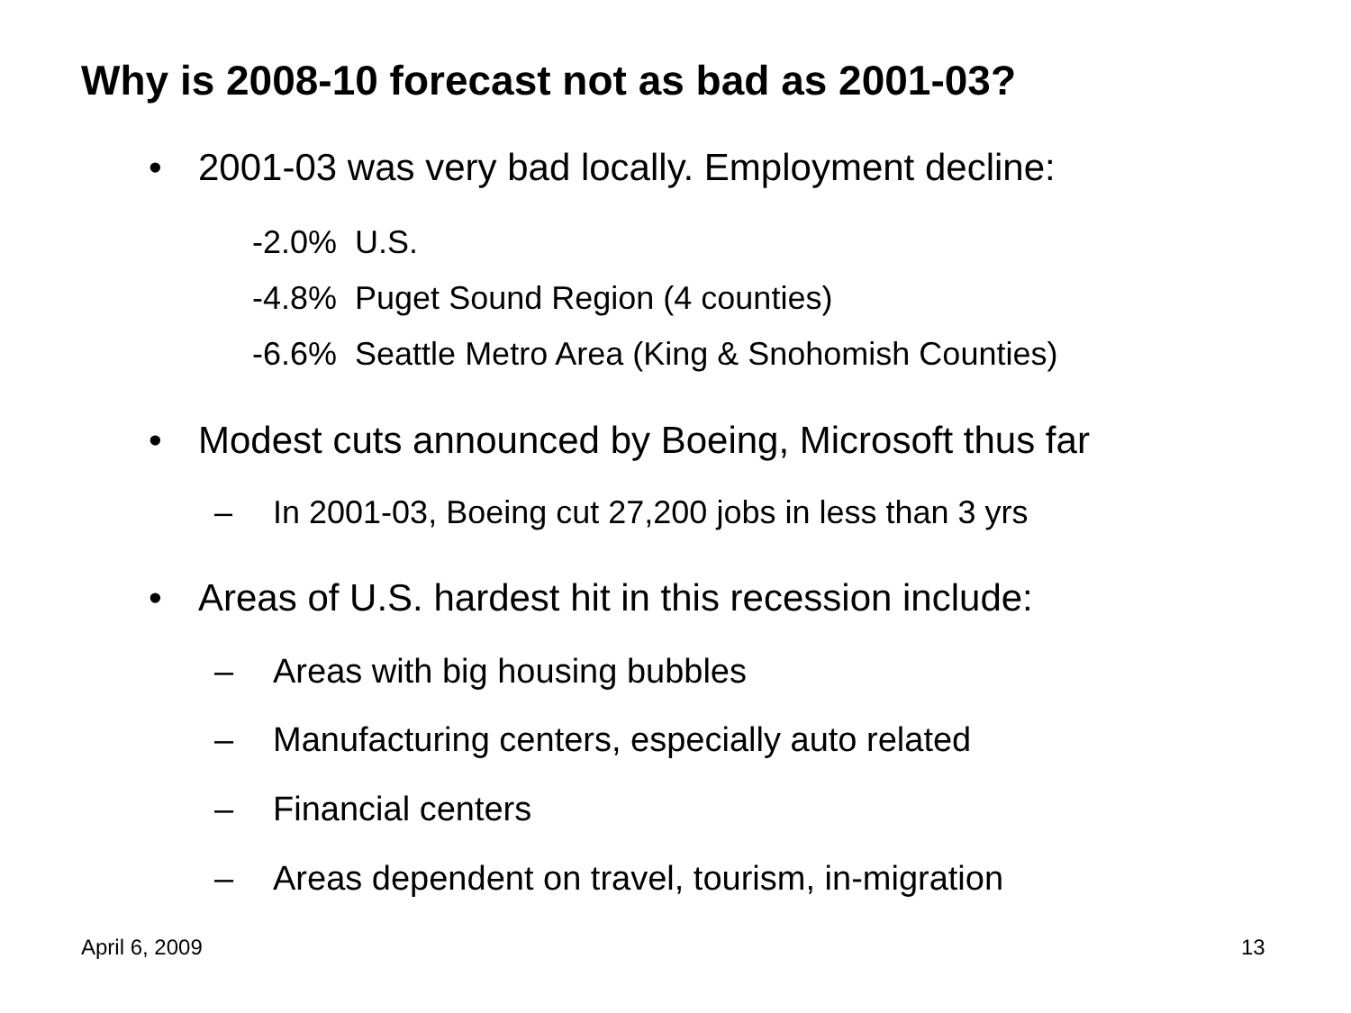Why is 2008-10 forecast not as bad as 2001-03?
• 2001-03 was very bad locally. Employment decline:
-2.0% U.S.
-4.8% Puget Sound Region (4 counties)
-6.6% Seattle Metro Area (King & Snohomish Counties)
• Modest cuts announced by Boeing, Microsoft thus far
– In 2001-03, Boeing cut 27,200 jobs in less than 3 yrs
• Areas of U.S. hardest hit in this recession include:
– Areas with big housing bubbles
– Manufacturing centers, especially auto related
– Financial centers
– Areas dependent on travel, tourism, in-migration
April 6, 2009 13